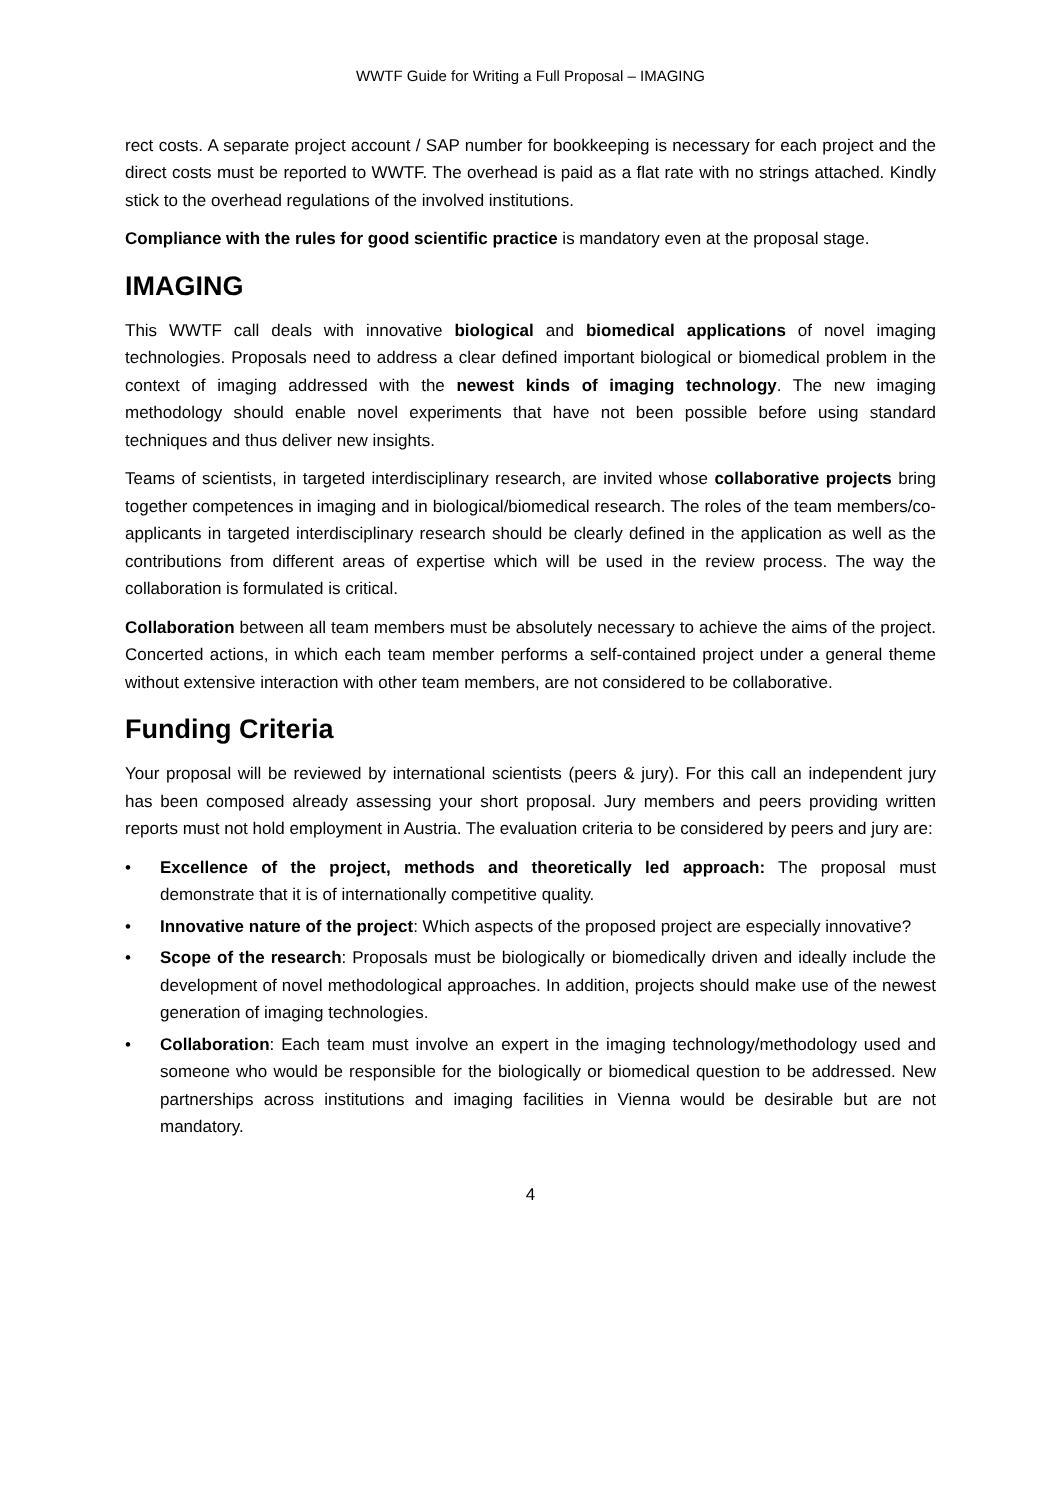WWTF Guide for Writing a Full Proposal – IMAGING
rect costs. A separate project account / SAP number for bookkeeping is necessary for each project and the direct costs must be reported to WWTF. The overhead is paid as a flat rate with no strings attached. Kindly stick to the overhead regulations of the involved institutions.
Compliance with the rules for good scientific practice is mandatory even at the proposal stage.
IMAGING
This WWTF call deals with innovative biological and biomedical applications of novel imaging technologies. Proposals need to address a clear defined important biological or biomedical problem in the context of imaging addressed with the newest kinds of imaging technology. The new imaging methodology should enable novel experiments that have not been possible before using standard techniques and thus deliver new insights.
Teams of scientists, in targeted interdisciplinary research, are invited whose collaborative projects bring together competences in imaging and in biological/biomedical research. The roles of the team members/co-applicants in targeted interdisciplinary research should be clearly defined in the application as well as the contributions from different areas of expertise which will be used in the review process. The way the collaboration is formulated is critical.
Collaboration between all team members must be absolutely necessary to achieve the aims of the project. Concerted actions, in which each team member performs a self-contained project under a general theme without extensive interaction with other team members, are not considered to be collaborative.
Funding Criteria
Your proposal will be reviewed by international scientists (peers & jury). For this call an independent jury has been composed already assessing your short proposal. Jury members and peers providing written reports must not hold employment in Austria. The evaluation criteria to be considered by peers and jury are:
• Excellence of the project, methods and theoretically led approach: The proposal must demonstrate that it is of internationally competitive quality.
• Innovative nature of the project: Which aspects of the proposed project are especially innovative?
• Scope of the research: Proposals must be biologically or biomedically driven and ideally include the development of novel methodological approaches. In addition, projects should make use of the newest generation of imaging technologies.
• Collaboration: Each team must involve an expert in the imaging technology/methodology used and someone who would be responsible for the biologically or biomedical question to be addressed. New partnerships across institutions and imaging facilities in Vienna would be desirable but are not mandatory.
4